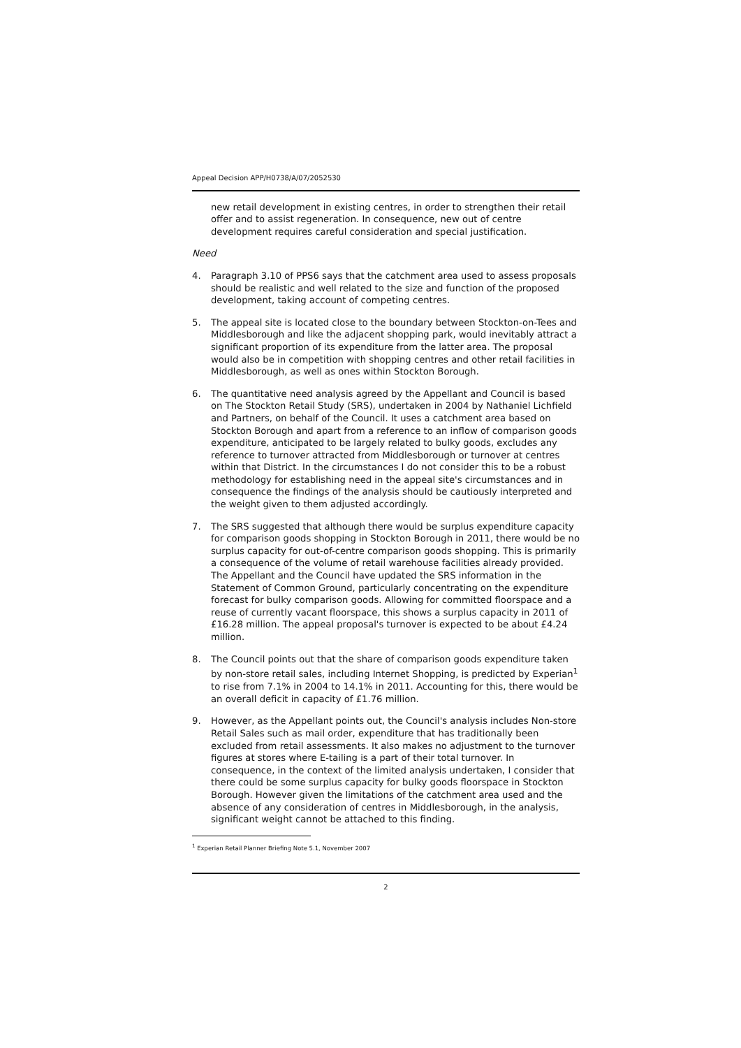Appeal Decision APP/H0738/A/07/2052530
new retail development in existing centres, in order to strengthen their retail offer and to assist regeneration. In consequence, new out of centre development requires careful consideration and special justification.
Need
4. Paragraph 3.10 of PPS6 says that the catchment area used to assess proposals should be realistic and well related to the size and function of the proposed development, taking account of competing centres.
5. The appeal site is located close to the boundary between Stockton-on-Tees and Middlesborough and like the adjacent shopping park, would inevitably attract a significant proportion of its expenditure from the latter area. The proposal would also be in competition with shopping centres and other retail facilities in Middlesborough, as well as ones within Stockton Borough.
6. The quantitative need analysis agreed by the Appellant and Council is based on The Stockton Retail Study (SRS), undertaken in 2004 by Nathaniel Lichfield and Partners, on behalf of the Council. It uses a catchment area based on Stockton Borough and apart from a reference to an inflow of comparison goods expenditure, anticipated to be largely related to bulky goods, excludes any reference to turnover attracted from Middlesborough or turnover at centres within that District. In the circumstances I do not consider this to be a robust methodology for establishing need in the appeal site's circumstances and in consequence the findings of the analysis should be cautiously interpreted and the weight given to them adjusted accordingly.
7. The SRS suggested that although there would be surplus expenditure capacity for comparison goods shopping in Stockton Borough in 2011, there would be no surplus capacity for out-of-centre comparison goods shopping. This is primarily a consequence of the volume of retail warehouse facilities already provided. The Appellant and the Council have updated the SRS information in the Statement of Common Ground, particularly concentrating on the expenditure forecast for bulky comparison goods. Allowing for committed floorspace and a reuse of currently vacant floorspace, this shows a surplus capacity in 2011 of £16.28 million. The appeal proposal's turnover is expected to be about £4.24 million.
8. The Council points out that the share of comparison goods expenditure taken by non-store retail sales, including Internet Shopping, is predicted by Experian<sup>1</sup> to rise from 7.1% in 2004 to 14.1% in 2011. Accounting for this, there would be an overall deficit in capacity of £1.76 million.
9. However, as the Appellant points out, the Council's analysis includes Non-store Retail Sales such as mail order, expenditure that has traditionally been excluded from retail assessments. It also makes no adjustment to the turnover figures at stores where E-tailing is a part of their total turnover. In consequence, in the context of the limited analysis undertaken, I consider that there could be some surplus capacity for bulky goods floorspace in Stockton Borough. However given the limitations of the catchment area used and the absence of any consideration of centres in Middlesborough, in the analysis, significant weight cannot be attached to this finding.
<sup>1</sup> Experian Retail Planner Briefing Note 5.1, November 2007
2